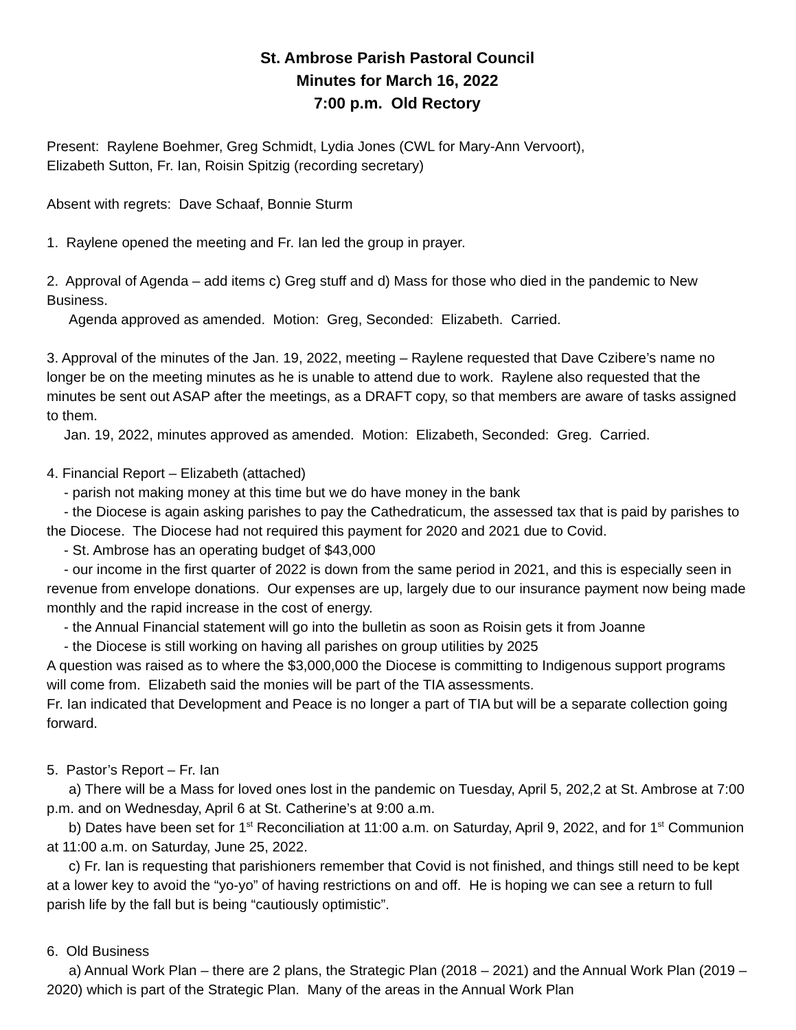St. Ambrose Parish Pastoral Council
Minutes for March 16, 2022
7:00 p.m. Old Rectory
Present: Raylene Boehmer, Greg Schmidt, Lydia Jones (CWL for Mary-Ann Vervoort),
Elizabeth Sutton, Fr. Ian, Roisin Spitzig (recording secretary)
Absent with regrets: Dave Schaaf, Bonnie Sturm
1. Raylene opened the meeting and Fr. Ian led the group in prayer.
2. Approval of Agenda – add items c) Greg stuff and d) Mass for those who died in the pandemic to New Business.
Agenda approved as amended. Motion: Greg, Seconded: Elizabeth. Carried.
3. Approval of the minutes of the Jan. 19, 2022, meeting – Raylene requested that Dave Czibere’s name no longer be on the meeting minutes as he is unable to attend due to work. Raylene also requested that the minutes be sent out ASAP after the meetings, as a DRAFT copy, so that members are aware of tasks assigned to them.
Jan. 19, 2022, minutes approved as amended. Motion: Elizabeth, Seconded: Greg. Carried.
4. Financial Report – Elizabeth (attached)
- parish not making money at this time but we do have money in the bank
- the Diocese is again asking parishes to pay the Cathedraticum, the assessed tax that is paid by parishes to the Diocese. The Diocese had not required this payment for 2020 and 2021 due to Covid.
- St. Ambrose has an operating budget of $43,000
- our income in the first quarter of 2022 is down from the same period in 2021, and this is especially seen in revenue from envelope donations. Our expenses are up, largely due to our insurance payment now being made monthly and the rapid increase in the cost of energy.
- the Annual Financial statement will go into the bulletin as soon as Roisin gets it from Joanne
- the Diocese is still working on having all parishes on group utilities by 2025
A question was raised as to where the $3,000,000 the Diocese is committing to Indigenous support programs will come from. Elizabeth said the monies will be part of the TIA assessments.
Fr. Ian indicated that Development and Peace is no longer a part of TIA but will be a separate collection going forward.
5. Pastor’s Report – Fr. Ian
a) There will be a Mass for loved ones lost in the pandemic on Tuesday, April 5, 202,2 at St. Ambrose at 7:00 p.m. and on Wednesday, April 6 at St. Catherine’s at 9:00 a.m.
b) Dates have been set for 1<sup>st</sup> Reconciliation at 11:00 a.m. on Saturday, April 9, 2022, and for 1<sup>st</sup> Communion at 11:00 a.m. on Saturday, June 25, 2022.
c) Fr. Ian is requesting that parishioners remember that Covid is not finished, and things still need to be kept at a lower key to avoid the “yo-yo” of having restrictions on and off. He is hoping we can see a return to full parish life by the fall but is being “cautiously optimistic”.
6. Old Business
a) Annual Work Plan – there are 2 plans, the Strategic Plan (2018 – 2021) and the Annual Work Plan (2019 – 2020) which is part of the Strategic Plan. Many of the areas in the Annual Work Plan